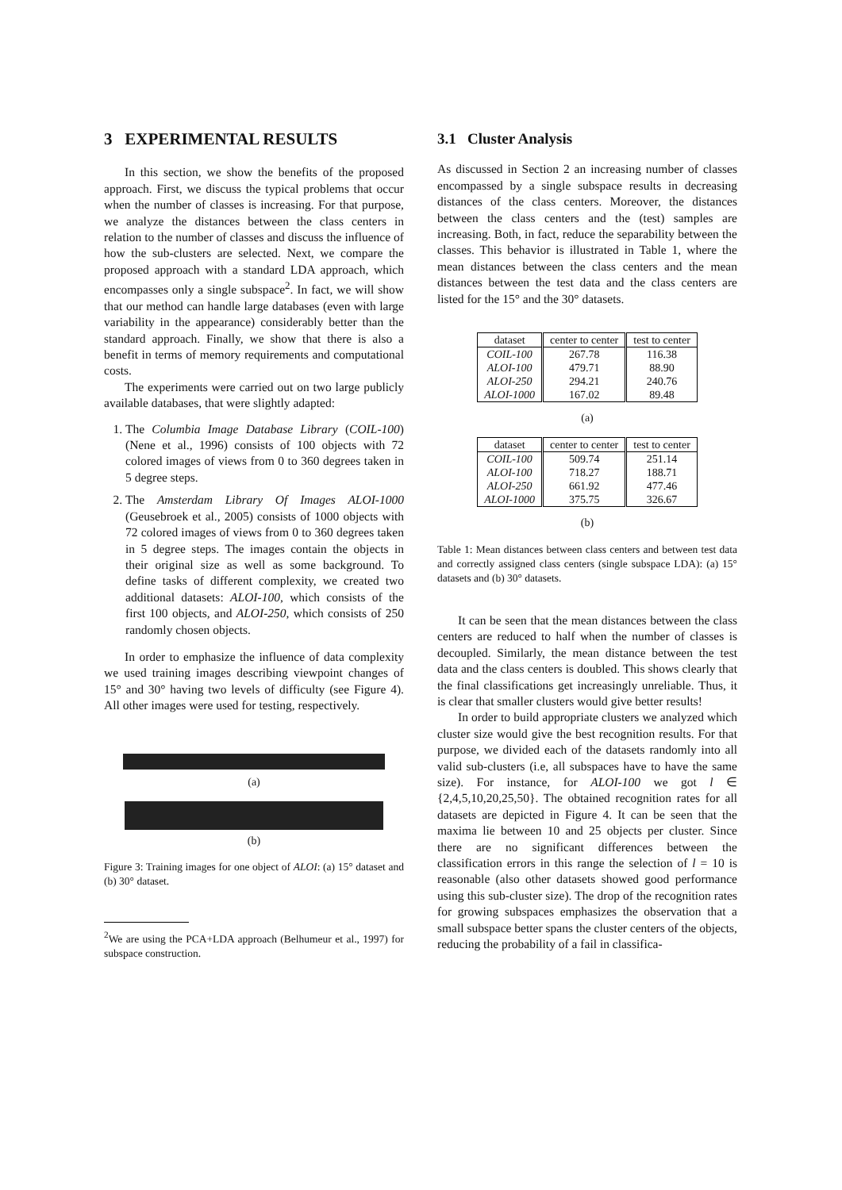3 EXPERIMENTAL RESULTS
In this section, we show the benefits of the proposed approach. First, we discuss the typical problems that occur when the number of classes is increasing. For that purpose, we analyze the distances between the class centers in relation to the number of classes and discuss the influence of how the sub-clusters are selected. Next, we compare the proposed approach with a standard LDA approach, which encompasses only a single subspace<sup>2</sup>. In fact, we will show that our method can handle large databases (even with large variability in the appearance) considerably better than the standard approach. Finally, we show that there is also a benefit in terms of memory requirements and computational costs.
The experiments were carried out on two large publicly available databases, that were slightly adapted:
1. The Columbia Image Database Library (COIL-100) (Nene et al., 1996) consists of 100 objects with 72 colored images of views from 0 to 360 degrees taken in 5 degree steps.
2. The Amsterdam Library Of Images ALOI-1000 (Geusebroek et al., 2005) consists of 1000 objects with 72 colored images of views from 0 to 360 degrees taken in 5 degree steps. The images contain the objects in their original size as well as some background. To define tasks of different complexity, we created two additional datasets: ALOI-100, which consists of the first 100 objects, and ALOI-250, which consists of 250 randomly chosen objects.
In order to emphasize the influence of data complexity we used training images describing viewpoint changes of 15° and 30° having two levels of difficulty (see Figure 4). All other images were used for testing, respectively.
(a)
(b)
Figure 3: Training images for one object of ALOI: (a) 15° dataset and (b) 30° dataset.
<sup>2</sup> We are using the PCA+LDA approach (Belhumeur et al., 1997) for subspace construction.
3.1 Cluster Analysis
As discussed in Section 2 an increasing number of classes encompassed by a single subspace results in decreasing distances of the class centers. Moreover, the distances between the class centers and the (test) samples are increasing. Both, in fact, reduce the separability between the classes. This behavior is illustrated in Table 1, where the mean distances between the class centers and the mean distances between the test data and the class centers are listed for the 15° and the 30° datasets.
| dataset | center to center | test to center |
| --- | --- | --- |
| COIL-100 ALOI-100 ALOI-250 ALOI-1000 | 267.78 479.71 294.21 167.02 | 116.38 88.90 240.76 89.48 |
(a)
| dataset | center to center | test to center |
| --- | --- | --- |
| COIL-100 ALOI-100 ALOI-250 ALOI-1000 | 509.74 718.27 661.92 375.75 | 251.14 188.71 477.46 326.67 |
(b)
Table 1: Mean distances between class centers and between test data and correctly assigned class centers (single subspace LDA): (a) 15° datasets and (b) 30° datasets.
It can be seen that the mean distances between the class centers are reduced to half when the number of classes is decoupled. Similarly, the mean distance between the test data and the class centers is doubled. This shows clearly that the final classifications get increasingly unreliable. Thus, it is clear that smaller clusters would give better results!
In order to build appropriate clusters we analyzed which cluster size would give the best recognition results. For that purpose, we divided each of the datasets randomly into all valid sub-clusters (i.e, all subspaces have to have the same size). For instance, for ALOI-100 we got l ∈ {2,4,5,10,20,25,50}. The obtained recognition rates for all datasets are depicted in Figure 4. It can be seen that the maxima lie between 10 and 25 objects per cluster. Since there are no significant differences between the classification errors in this range the selection of l = 10 is reasonable (also other datasets showed good performance using this sub-cluster size). The drop of the recognition rates for growing subspaces emphasizes the observation that a small subspace better spans the cluster centers of the objects, reducing the probability of a fail in classifica-